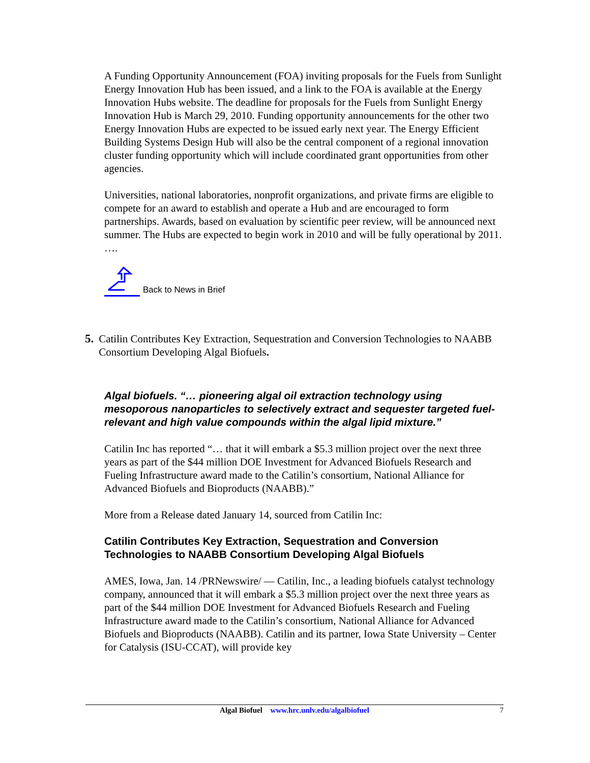A Funding Opportunity Announcement (FOA) inviting proposals for the Fuels from Sunlight Energy Innovation Hub has been issued, and a link to the FOA is available at the Energy Innovation Hubs website. The deadline for proposals for the Fuels from Sunlight Energy Innovation Hub is March 29, 2010. Funding opportunity announcements for the other two Energy Innovation Hubs are expected to be issued early next year. The Energy Efficient Building Systems Design Hub will also be the central component of a regional innovation cluster funding opportunity which will include coordinated grant opportunities from other agencies.
Universities, national laboratories, nonprofit organizations, and private firms are eligible to compete for an award to establish and operate a Hub and are encouraged to form partnerships. Awards, based on evaluation by scientific peer review, will be announced next summer. The Hubs are expected to begin work in 2010 and will be fully operational by 2011.
….
Back to News in Brief
5. Catilin Contributes Key Extraction, Sequestration and Conversion Technologies to NAABB Consortium Developing Algal Biofuels.
Algal biofuels. “… pioneering algal oil extraction technology using mesoporous nanoparticles to selectively extract and sequester targeted fuel-relevant and high value compounds within the algal lipid mixture.”
Catilin Inc has reported “… that it will embark a $5.3 million project over the next three years as part of the $44 million DOE Investment for Advanced Biofuels Research and Fueling Infrastructure award made to the Catilin’s consortium, National Alliance for Advanced Biofuels and Bioproducts (NAABB).”
More from a Release dated January 14, sourced from Catilin Inc:
Catilin Contributes Key Extraction, Sequestration and Conversion Technologies to NAABB Consortium Developing Algal Biofuels
AMES, Iowa, Jan. 14 /PRNewswire/ — Catilin, Inc., a leading biofuels catalyst technology company, announced that it will embark a $5.3 million project over the next three years as part of the $44 million DOE Investment for Advanced Biofuels Research and Fueling Infrastructure award made to the Catilin’s consortium, National Alliance for Advanced Biofuels and Bioproducts (NAABB). Catilin and its partner, Iowa State University – Center for Catalysis (ISU-CCAT), will provide key
Algal Biofuel www.hrc.unlv.edu/algalbiofuel 7